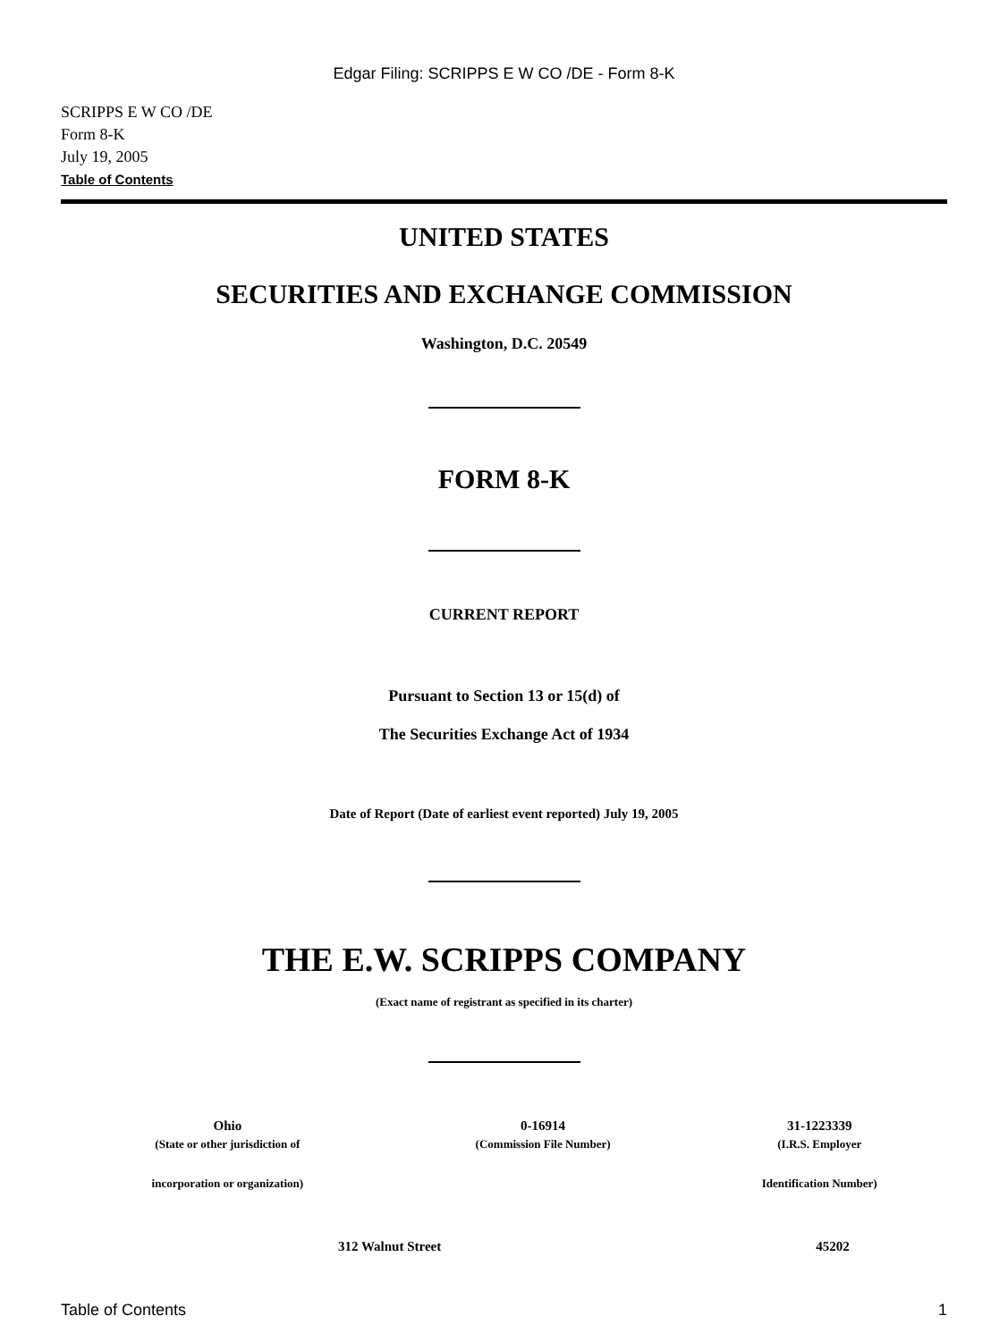Edgar Filing: SCRIPPS E W CO /DE - Form 8-K
SCRIPPS E W CO /DE
Form 8-K
July 19, 2005
Table of Contents
UNITED STATES
SECURITIES AND EXCHANGE COMMISSION
Washington, D.C. 20549
FORM 8-K
CURRENT REPORT
Pursuant to Section 13 or 15(d) of
The Securities Exchange Act of 1934
Date of Report (Date of earliest event reported) July 19, 2005
THE E.W. SCRIPPS COMPANY
(Exact name of registrant as specified in its charter)
| Ohio | 0-16914 | 31-1223339 |
| (State or other jurisdiction of | (Commission File Number) | (I.R.S. Employer |
| incorporation or organization) | | Identification Number) |
| 312 Walnut Street | 45202 |
Table of Contents 1